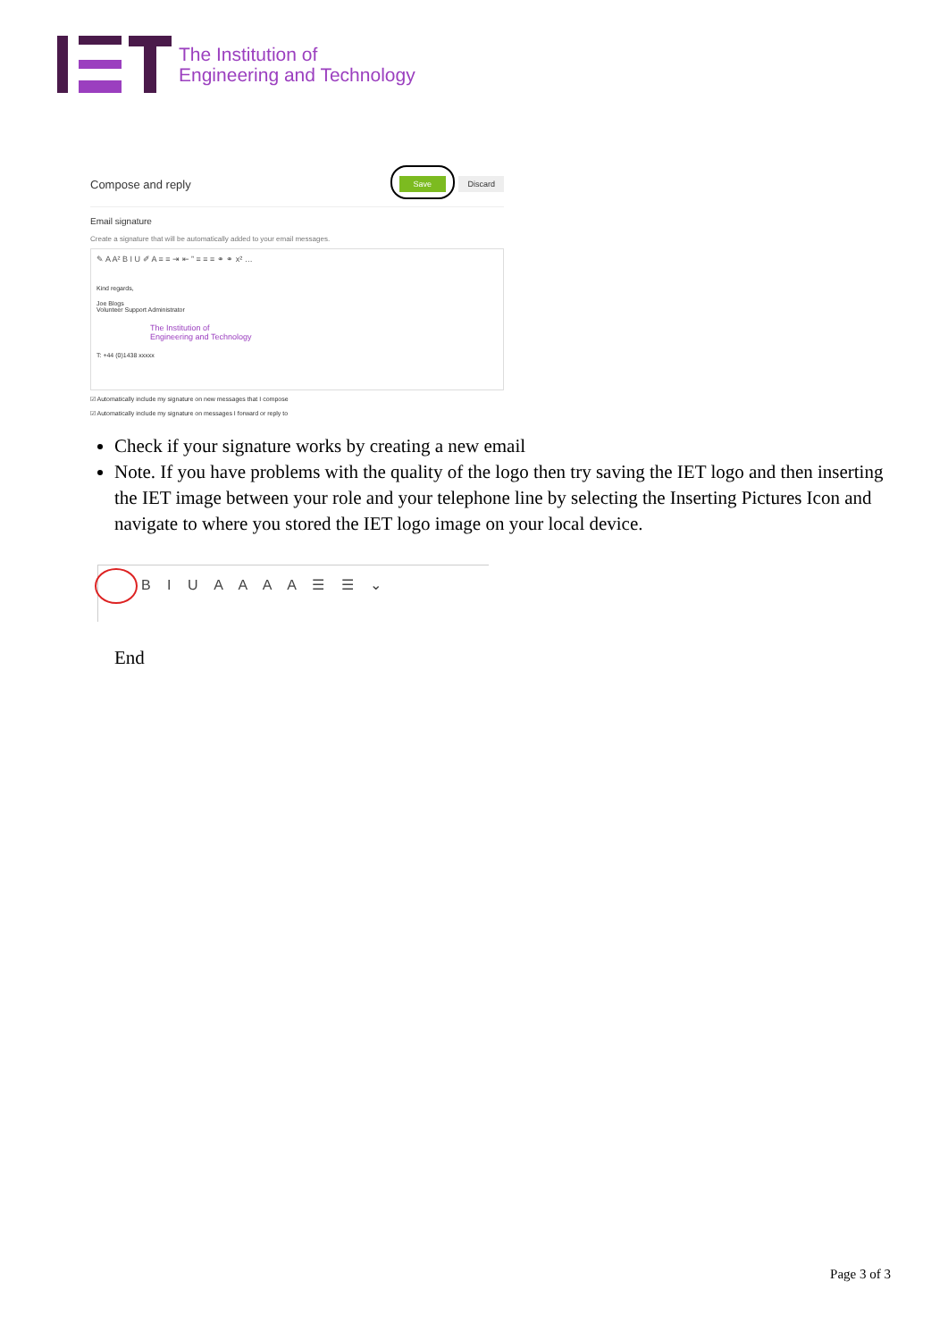The Institution of
Engineering and Technology
Compose and reply Save Discard
Email signature
Create a signature that will be automatically added to your email messages.
✎ A A² B I U ✐ A ≡ ≡ ⇥ ⇤ ” ≡ ≡ ≡ ⚭ ⚭ x² …
Kind regards,
Joe Blogs
Volunteer Support Administrator
The Institution of
Engineering and Technology
T: +44 (0)1438 xxxxx
☑ Automatically include my signature on new messages that I compose
☑ Automatically include my signature on messages I forward or reply to
Check if your signature works by creating a new email
Note. If you have problems with the quality of the logo then try saving the IET logo and then inserting the IET image between your role and your telephone line by selecting the Inserting Pictures Icon and navigate to where you stored the IET logo image on your local device.
B I U A A A A ☰ ☰ ⌄
End
Page 3 of 3